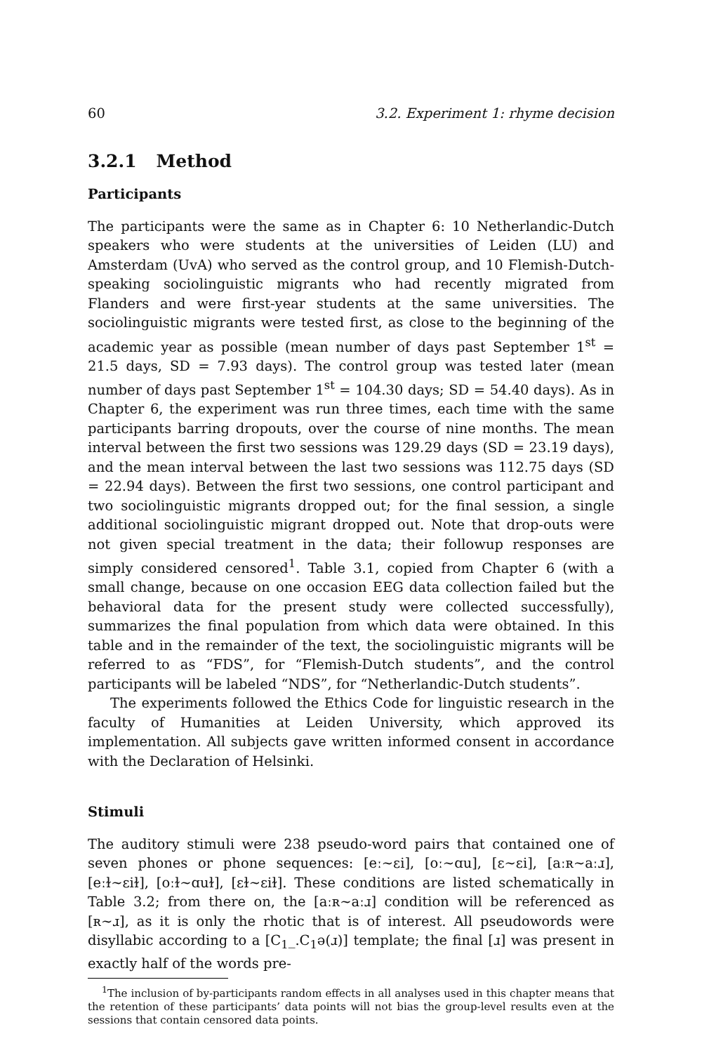60 3.2. Experiment 1: rhyme decision
3.2.1 Method
Participants
The participants were the same as in Chapter 6: 10 Netherlandic-Dutch speakers who were students at the universities of Leiden (LU) and Amsterdam (UvA) who served as the control group, and 10 Flemish-Dutch-speaking sociolinguistic migrants who had recently migrated from Flanders and were first-year students at the same universities. The sociolinguistic migrants were tested first, as close to the beginning of the academic year as possible (mean number of days past September 1<sup>st</sup> = 21.5 days, SD = 7.93 days). The control group was tested later (mean number of days past September 1<sup>st</sup> = 104.30 days; SD = 54.40 days). As in Chapter 6, the experiment was run three times, each time with the same participants barring dropouts, over the course of nine months. The mean interval between the first two sessions was 129.29 days (SD = 23.19 days), and the mean interval between the last two sessions was 112.75 days (SD = 22.94 days). Between the first two sessions, one control participant and two sociolinguistic migrants dropped out; for the final session, a single additional sociolinguistic migrant dropped out. Note that drop-outs were not given special treatment in the data; their followup responses are simply considered censored<sup>1</sup>. Table 3.1, copied from Chapter 6 (with a small change, because on one occasion EEG data collection failed but the behavioral data for the present study were collected successfully), summarizes the final population from which data were obtained. In this table and in the remainder of the text, the sociolinguistic migrants will be referred to as “FDS”, for “Flemish-Dutch students”, and the control participants will be labeled “NDS”, for “Netherlandic-Dutch students”.
The experiments followed the Ethics Code for linguistic research in the faculty of Humanities at Leiden University, which approved its implementation. All subjects gave written informed consent in accordance with the Declaration of Helsinki.
Stimuli
The auditory stimuli were 238 pseudo-word pairs that contained one of seven phones or phone sequences: [eː∼ɛi], [oː∼ɑu], [ɛ∼ɛi], [aːʀ∼aːɹ], [eːɫ∼ɛiɫ], [oːɫ∼ɑuɫ], [ɛɫ∼ɛiɫ]. These conditions are listed schematically in Table 3.2; from there on, the [aːʀ∼aːɹ] condition will be referenced as [ʀ∼ɹ], as it is only the rhotic that is of interest. All pseudowords were disyllabic according to a [C<sub>1</sub>_.C<sub>1</sub>ə(ɹ)] template; the final [ɹ] was present in exactly half of the words pre-
<sup>1</sup> The inclusion of by-participants random effects in all analyses used in this chapter means that the retention of these participants’ data points will not bias the group-level results even at the sessions that contain censored data points.